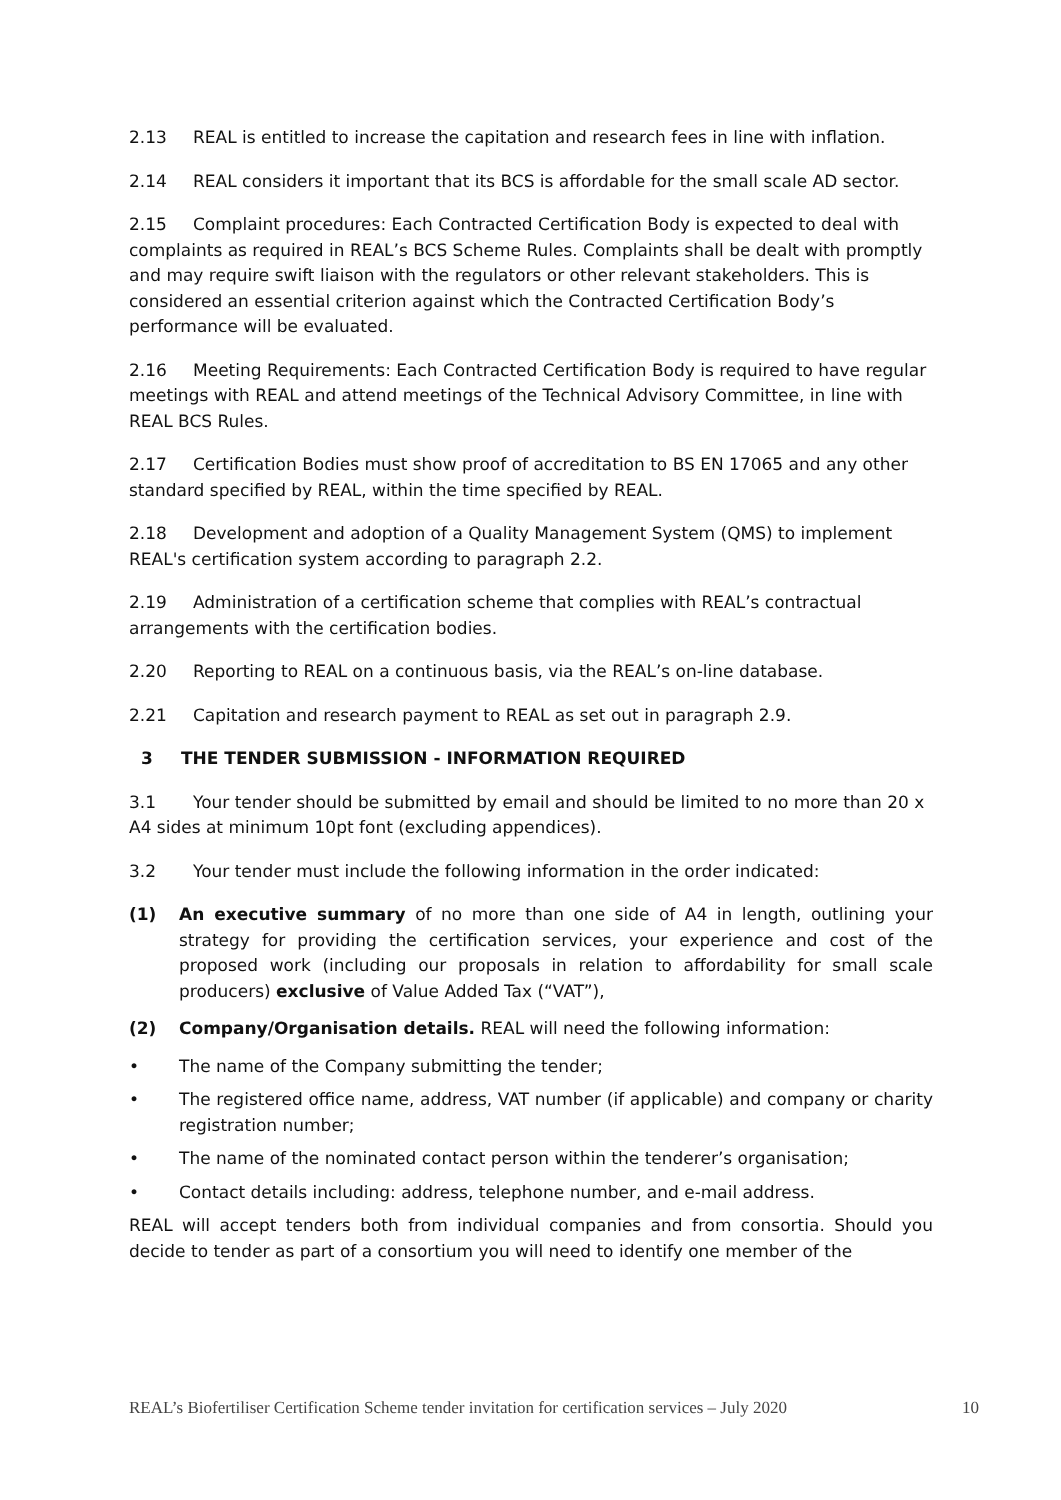2.13 REAL is entitled to increase the capitation and research fees in line with inflation.
2.14 REAL considers it important that its BCS is affordable for the small scale AD sector.
2.15 Complaint procedures: Each Contracted Certification Body is expected to deal with complaints as required in REAL’s BCS Scheme Rules. Complaints shall be dealt with promptly and may require swift liaison with the regulators or other relevant stakeholders. This is considered an essential criterion against which the Contracted Certification Body’s performance will be evaluated.
2.16 Meeting Requirements: Each Contracted Certification Body is required to have regular meetings with REAL and attend meetings of the Technical Advisory Committee, in line with REAL BCS Rules.
2.17 Certification Bodies must show proof of accreditation to BS EN 17065 and any other standard specified by REAL, within the time specified by REAL.
2.18 Development and adoption of a Quality Management System (QMS) to implement REAL's certification system according to paragraph 2.2.
2.19 Administration of a certification scheme that complies with REAL’s contractual arrangements with the certification bodies.
2.20 Reporting to REAL on a continuous basis, via the REAL’s on-line database.
2.21 Capitation and research payment to REAL as set out in paragraph 2.9.
3 THE TENDER SUBMISSION - INFORMATION REQUIRED
3.1 Your tender should be submitted by email and should be limited to no more than 20 x A4 sides at minimum 10pt font (excluding appendices).
3.2 Your tender must include the following information in the order indicated:
(1) An executive summary of no more than one side of A4 in length, outlining your strategy for providing the certification services, your experience and cost of the proposed work (including our proposals in relation to affordability for small scale producers) exclusive of Value Added Tax (“VAT”),
(2) Company/Organisation details. REAL will need the following information:
• The name of the Company submitting the tender;
• The registered office name, address, VAT number (if applicable) and company or charity registration number;
• The name of the nominated contact person within the tenderer’s organisation;
• Contact details including: address, telephone number, and e-mail address.
REAL will accept tenders both from individual companies and from consortia. Should you decide to tender as part of a consortium you will need to identify one member of the
REAL’s Biofertiliser Certification Scheme tender invitation for certification services – July 2020 10